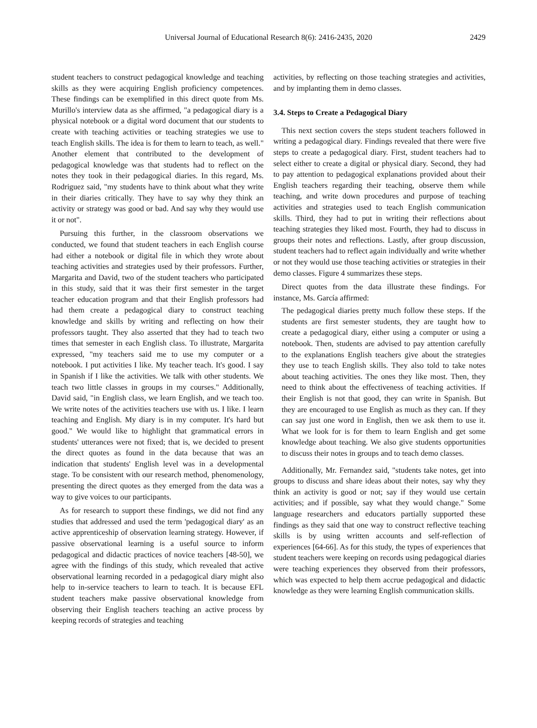Universal Journal of Educational Research 8(6): 2416-2435, 2020
2429
student teachers to construct pedagogical knowledge and teaching skills as they were acquiring English proficiency competences. These findings can be exemplified in this direct quote from Ms. Murillo's interview data as she affirmed, "a pedagogical diary is a physical notebook or a digital word document that our students to create with teaching activities or teaching strategies we use to teach English skills. The idea is for them to learn to teach, as well." Another element that contributed to the development of pedagogical knowledge was that students had to reflect on the notes they took in their pedagogical diaries. In this regard, Ms. Rodriguez said, "my students have to think about what they write in their diaries critically. They have to say why they think an activity or strategy was good or bad. And say why they would use it or not".
Pursuing this further, in the classroom observations we conducted, we found that student teachers in each English course had either a notebook or digital file in which they wrote about teaching activities and strategies used by their professors. Further, Margarita and David, two of the student teachers who participated in this study, said that it was their first semester in the target teacher education program and that their English professors had had them create a pedagogical diary to construct teaching knowledge and skills by writing and reflecting on how their professors taught. They also asserted that they had to teach two times that semester in each English class. To illustrate, Margarita expressed, "my teachers said me to use my computer or a notebook. I put activities I like. My teacher teach. It's good. I say in Spanish if I like the activities. We talk with other students. We teach two little classes in groups in my courses." Additionally, David said, "in English class, we learn English, and we teach too. We write notes of the activities teachers use with us. I like. I learn teaching and English. My diary is in my computer. It's hard but good." We would like to highlight that grammatical errors in students' utterances were not fixed; that is, we decided to present the direct quotes as found in the data because that was an indication that students' English level was in a developmental stage. To be consistent with our research method, phenomenology, presenting the direct quotes as they emerged from the data was a way to give voices to our participants.
As for research to support these findings, we did not find any studies that addressed and used the term 'pedagogical diary' as an active apprenticeship of observation learning strategy. However, if passive observational learning is a useful source to inform pedagogical and didactic practices of novice teachers [48-50], we agree with the findings of this study, which revealed that active observational learning recorded in a pedagogical diary might also help to in-service teachers to learn to teach. It is because EFL student teachers make passive observational knowledge from observing their English teachers teaching an active process by keeping records of strategies and teaching
activities, by reflecting on those teaching strategies and activities, and by implanting them in demo classes.
3.4. Steps to Create a Pedagogical Diary
This next section covers the steps student teachers followed in writing a pedagogical diary. Findings revealed that there were five steps to create a pedagogical diary. First, student teachers had to select either to create a digital or physical diary. Second, they had to pay attention to pedagogical explanations provided about their English teachers regarding their teaching, observe them while teaching, and write down procedures and purpose of teaching activities and strategies used to teach English communication skills. Third, they had to put in writing their reflections about teaching strategies they liked most. Fourth, they had to discuss in groups their notes and reflections. Lastly, after group discussion, student teachers had to reflect again individually and write whether or not they would use those teaching activities or strategies in their demo classes. Figure 4 summarizes these steps.
Direct quotes from the data illustrate these findings. For instance, Ms. García affirmed:
The pedagogical diaries pretty much follow these steps. If the students are first semester students, they are taught how to create a pedagogical diary, either using a computer or using a notebook. Then, students are advised to pay attention carefully to the explanations English teachers give about the strategies they use to teach English skills. They also told to take notes about teaching activities. The ones they like most. Then, they need to think about the effectiveness of teaching activities. If their English is not that good, they can write in Spanish. But they are encouraged to use English as much as they can. If they can say just one word in English, then we ask them to use it. What we look for is for them to learn English and get some knowledge about teaching. We also give students opportunities to discuss their notes in groups and to teach demo classes.
Additionally, Mr. Fernandez said, "students take notes, get into groups to discuss and share ideas about their notes, say why they think an activity is good or not; say if they would use certain activities; and if possible, say what they would change." Some language researchers and educators partially supported these findings as they said that one way to construct reflective teaching skills is by using written accounts and self-reflection of experiences [64-66]. As for this study, the types of experiences that student teachers were keeping on records using pedagogical diaries were teaching experiences they observed from their professors, which was expected to help them accrue pedagogical and didactic knowledge as they were learning English communication skills.